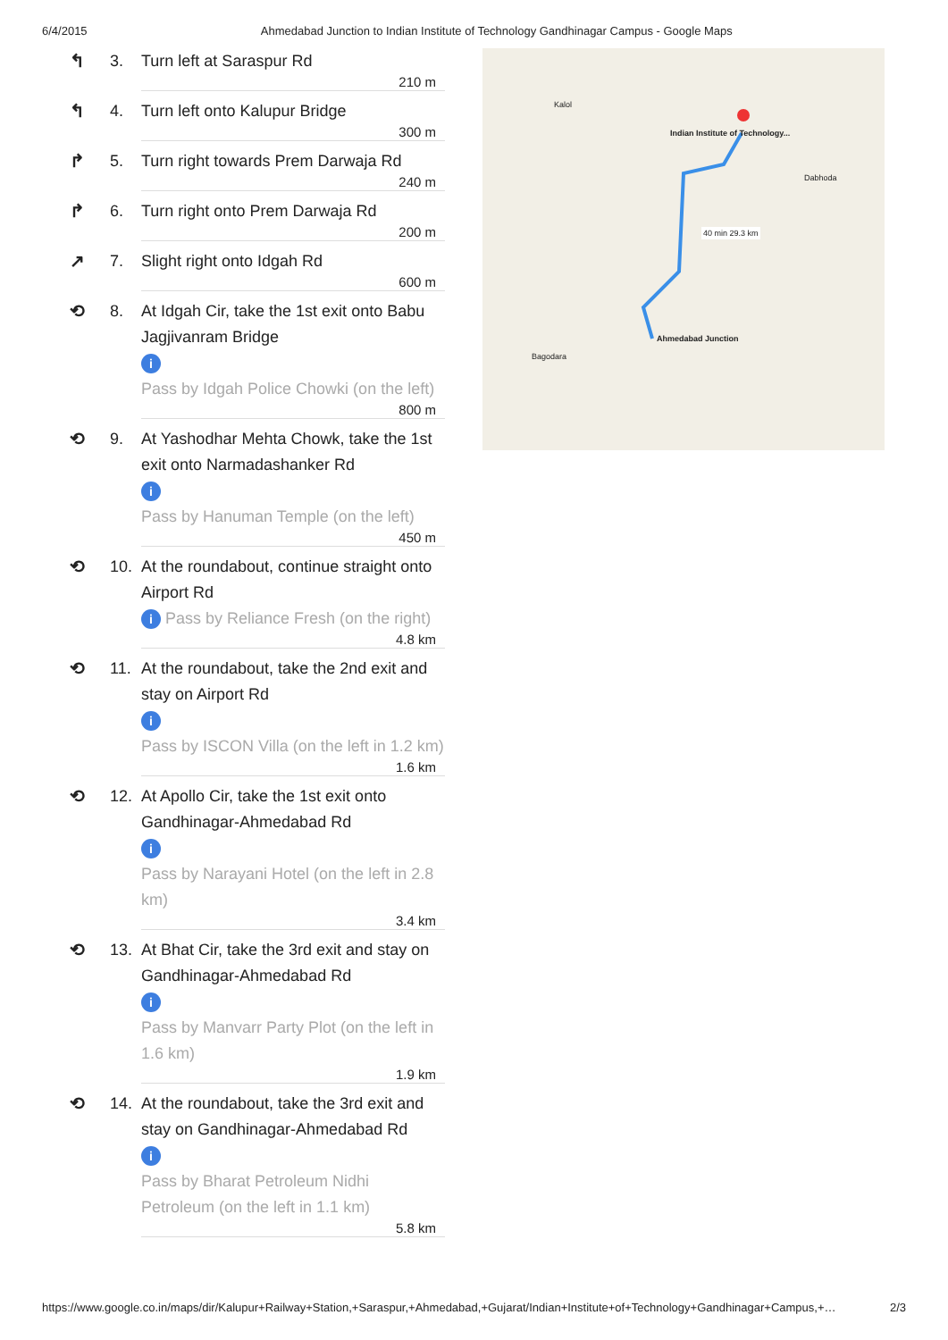6/4/2015 Ahmedabad Junction to Indian Institute of Technology Gandhinagar Campus - Google Maps
↰ 3. Turn left at Saraspur Rd
210 m
↰ 4. Turn left onto Kalupur Bridge
300 m
↱ 5. Turn right towards Prem Darwaja Rd
240 m
↱ 6. Turn right onto Prem Darwaja Rd
200 m
↗ 7. Slight right onto Idgah Rd
600 m
⟲ 8. At Idgah Cir, take the 1st exit onto Babu Jagjivanram Bridge
i
Pass by Idgah Police Chowki (on the left)
800 m
⟲ 9. At Yashodhar Mehta Chowk, take the 1st exit onto Narmadashanker Rd
i
Pass by Hanuman Temple (on the left)
450 m
⟲ 10. At the roundabout, continue straight onto Airport Rd
i Pass by Reliance Fresh (on the right)
4.8 km
⟲ 11. At the roundabout, take the 2nd exit and stay on Airport Rd
i
Pass by ISCON Villa (on the left in 1.2 km)
1.6 km
⟲ 12. At Apollo Cir, take the 1st exit onto Gandhinagar-Ahmedabad Rd
i
Pass by Narayani Hotel (on the left in 2.8 km)
3.4 km
⟲ 13. At Bhat Cir, take the 3rd exit and stay on Gandhinagar-Ahmedabad Rd
i
Pass by Manvarr Party Plot (on the left in 1.6 km)
1.9 km
⟲ 14. At the roundabout, take the 3rd exit and stay on Gandhinagar-Ahmedabad Rd
i
Pass by Bharat Petroleum Nidhi Petroleum (on the left in 1.1 km)
5.8 km
Indian Institute of Technology...
40 min 29.3 km
Ahmedabad Junction
Kalol
Dabhoda
Bagodara
https://www.google.co.in/maps/dir/Kalupur+Railway+Station,+Saraspur,+Ahmedabad,+Gujarat/Indian+Institute+of+Technology+Gandhinagar+Campus,+… 2/3